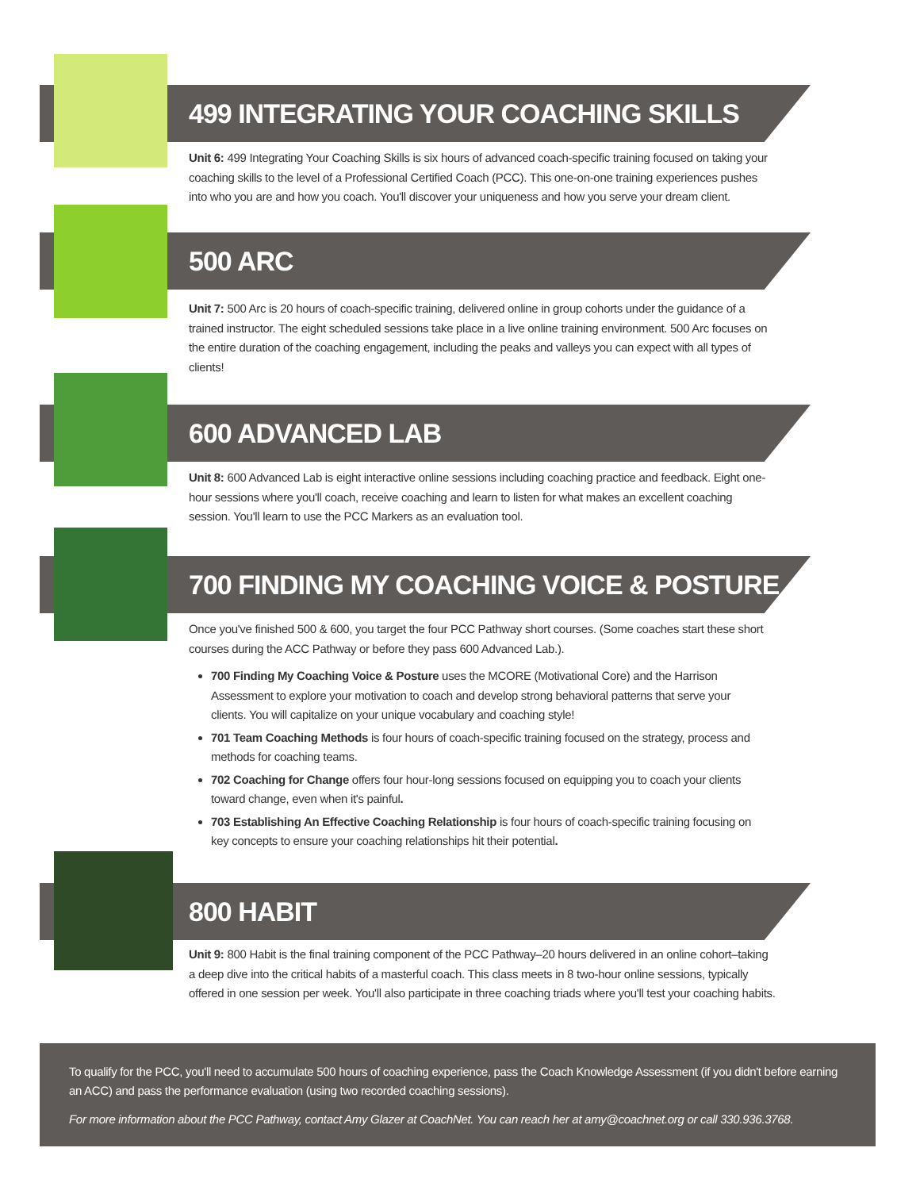499 INTEGRATING YOUR COACHING SKILLS
Unit 6: 499 Integrating Your Coaching Skills is six hours of advanced coach-specific training focused on taking your coaching skills to the level of a Professional Certified Coach (PCC). This one-on-one training experiences pushes into who you are and how you coach. You'll discover your uniqueness and how you serve your dream client.
500 ARC
Unit 7: 500 Arc is 20 hours of coach-specific training, delivered online in group cohorts under the guidance of a trained instructor. The eight scheduled sessions take place in a live online training environment. 500 Arc focuses on the entire duration of the coaching engagement, including the peaks and valleys you can expect with all types of clients!
600 ADVANCED LAB
Unit 8: 600 Advanced Lab is eight interactive online sessions including coaching practice and feedback. Eight one-hour sessions where you'll coach, receive coaching and learn to listen for what makes an excellent coaching session. You'll learn to use the PCC Markers as an evaluation tool.
700 FINDING MY COACHING VOICE & POSTURE
Once you've finished 500 & 600, you target the four PCC Pathway short courses. (Some coaches start these short courses during the ACC Pathway or before they pass 600 Advanced Lab.).
700 Finding My Coaching Voice & Posture uses the MCORE (Motivational Core) and the Harrison Assessment to explore your motivation to coach and develop strong behavioral patterns that serve your clients. You will capitalize on your unique vocabulary and coaching style!
701 Team Coaching Methods is four hours of coach-specific training focused on the strategy, process and methods for coaching teams.
702 Coaching for Change offers four hour-long sessions focused on equipping you to coach your clients toward change, even when it's painful.
703 Establishing An Effective Coaching Relationship is four hours of coach-specific training focusing on key concepts to ensure your coaching relationships hit their potential.
800 HABIT
Unit 9: 800 Habit is the final training component of the PCC Pathway–20 hours delivered in an online cohort–taking a deep dive into the critical habits of a masterful coach. This class meets in 8 two-hour online sessions, typically offered in one session per week. You'll also participate in three coaching triads where you'll test your coaching habits.
To qualify for the PCC, you'll need to accumulate 500 hours of coaching experience, pass the Coach Knowledge Assessment (if you didn't before earning an ACC) and pass the performance evaluation (using two recorded coaching sessions).
For more information about the PCC Pathway, contact Amy Glazer at CoachNet. You can reach her at amy@coachnet.org or call 330.936.3768.